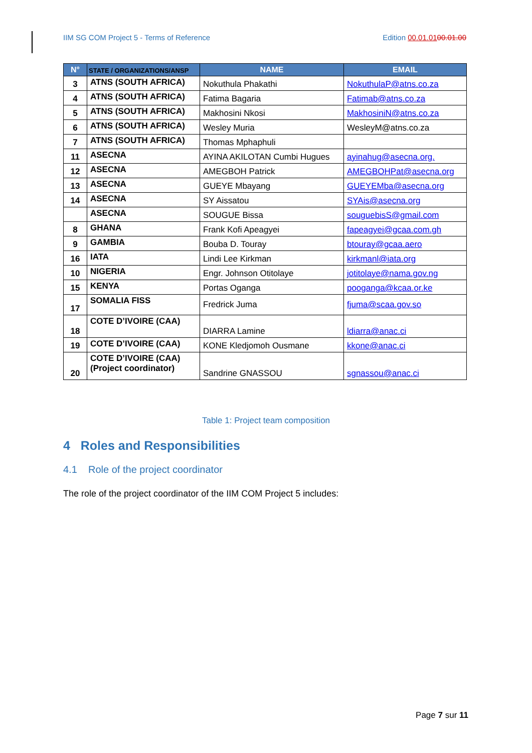IIM SG COM Project 5 - Terms of Reference Edition 00.01.0100.01.00
| N° | STATE / ORGANIZATIONS/ANSP | NAME | EMAIL |
| --- | --- | --- | --- |
| 3 | ATNS (SOUTH AFRICA) | Nokuthula Phakathi | NokuthulaP@atns.co.za |
| 4 | ATNS (SOUTH AFRICA) | Fatima Bagaria | Fatimab@atns.co.za |
| 5 | ATNS (SOUTH AFRICA) | Makhosini Nkosi | MakhosiniN@atns.co.za |
| 6 | ATNS (SOUTH AFRICA) | Wesley Muria | WesleyM@atns.co.za |
| 7 | ATNS (SOUTH AFRICA) | Thomas Mphaphuli | |
| 11 | ASECNA | AYINA AKILOTAN Cumbi Hugues | ayinahug@asecna.org. |
| 12 | ASECNA | AMEGBOH Patrick | AMEGBOHPat@asecna.org |
| 13 | ASECNA | GUEYE Mbayang | GUEYEMba@asecna.org |
| 14 | ASECNA | SY Aissatou | SYAis@asecna.org |
| | ASECNA | SOUGUE Bissa | souguebisS@gmail.com |
| 8 | GHANA | Frank Kofi Apeagyei | fapeagyei@gcaa.com.gh |
| 9 | GAMBIA | Bouba D. Touray | btouray@gcaa.aero |
| 16 | IATA | Lindi Lee Kirkman | kirkmanl@iata.org |
| 10 | NIGERIA | Engr. Johnson Otitolaye | jotitolaye@nama.gov.ng |
| 15 | KENYA | Portas Oganga | pooganga@kcaa.or.ke |
| 17 | SOMALIA FISS | Fredrick Juma | fjuma@scaa.gov.so |
| 18 | COTE D’IVOIRE (CAA) | DIARRA Lamine | ldiarra@anac.ci |
| 19 | COTE D’IVOIRE (CAA) | KONE Kledjomoh Ousmane | kkone@anac.ci |
| 20 | COTE D’IVOIRE (CAA) (Project coordinator) | Sandrine GNASSOU | sgnassou@anac.ci |
Table 1: Project team composition
4 Roles and Responsibilities
4.1 Role of the project coordinator
The role of the project coordinator of the IIM COM Project 5 includes:
Page 7 sur 11